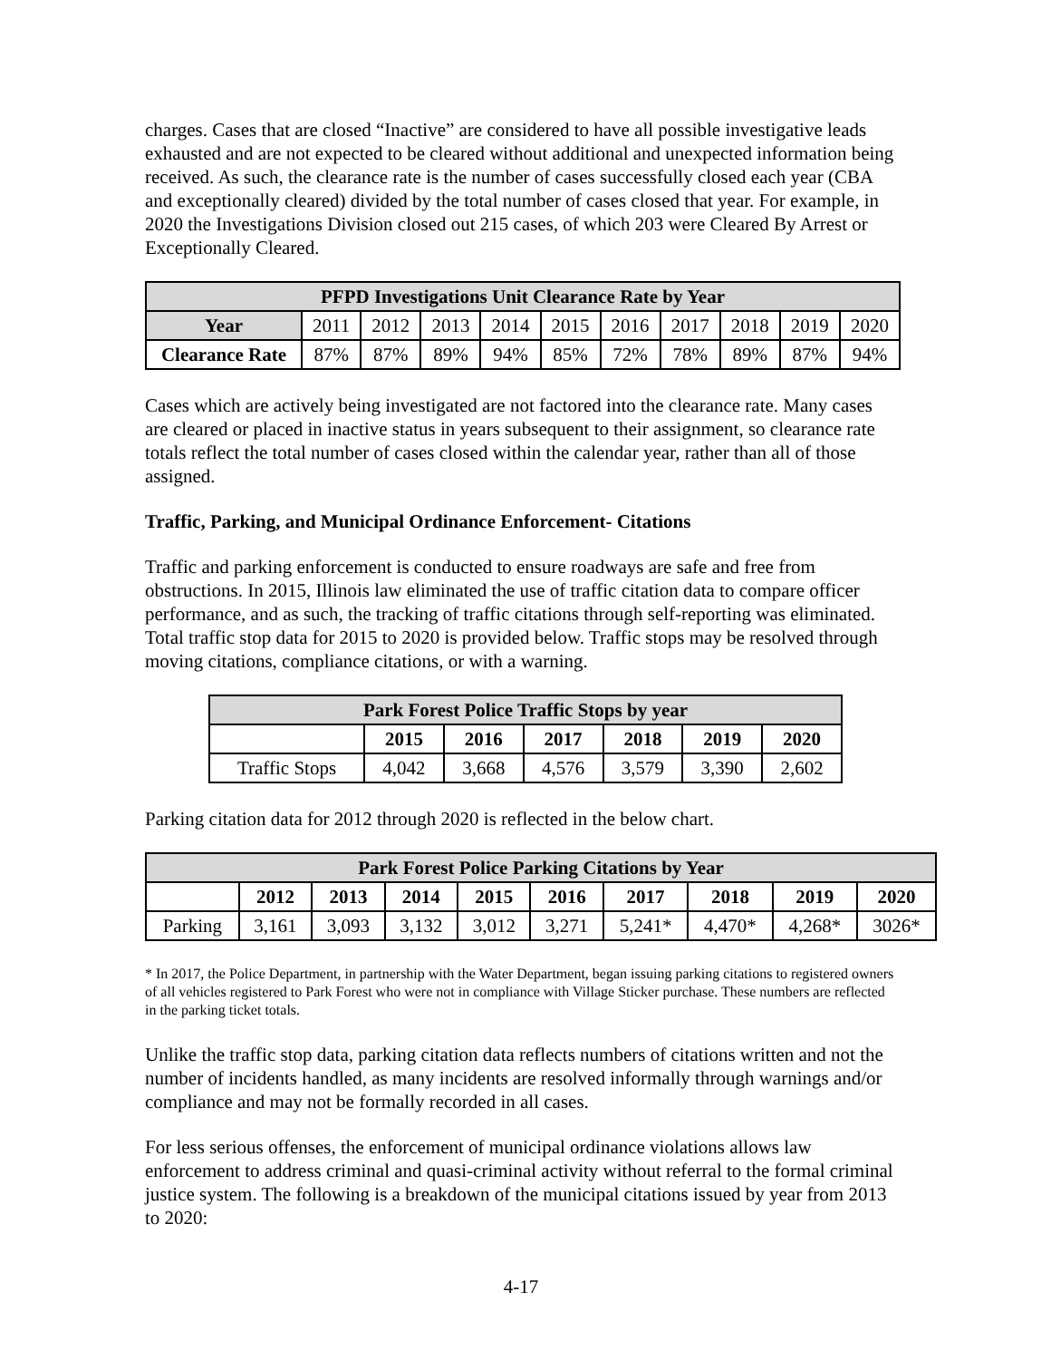charges. Cases that are closed “Inactive” are considered to have all possible investigative leads exhausted and are not expected to be cleared without additional and unexpected information being received. As such, the clearance rate is the number of cases successfully closed each year (CBA and exceptionally cleared) divided by the total number of cases closed that year. For example, in 2020 the Investigations Division closed out 215 cases, of which 203 were Cleared By Arrest or Exceptionally Cleared.
| PFPD Investigations Unit Clearance Rate by Year | | | | | | | | | | |
| --- | --- | --- | --- | --- | --- | --- | --- | --- | --- | --- |
| Year | 2011 | 2012 | 2013 | 2014 | 2015 | 2016 | 2017 | 2018 | 2019 | 2020 |
| Clearance Rate | 87% | 87% | 89% | 94% | 85% | 72% | 78% | 89% | 87% | 94% |
Cases which are actively being investigated are not factored into the clearance rate. Many cases are cleared or placed in inactive status in years subsequent to their assignment, so clearance rate totals reflect the total number of cases closed within the calendar year, rather than all of those assigned.
Traffic, Parking, and Municipal Ordinance Enforcement- Citations
Traffic and parking enforcement is conducted to ensure roadways are safe and free from obstructions. In 2015, Illinois law eliminated the use of traffic citation data to compare officer performance, and as such, the tracking of traffic citations through self-reporting was eliminated. Total traffic stop data for 2015 to 2020 is provided below. Traffic stops may be resolved through moving citations, compliance citations, or with a warning.
| Park Forest Police Traffic Stops by year | | | | | | |
| --- | --- | --- | --- | --- | --- | --- |
| | 2015 | 2016 | 2017 | 2018 | 2019 | 2020 |
| Traffic Stops | 4,042 | 3,668 | 4,576 | 3,579 | 3,390 | 2,602 |
Parking citation data for 2012 through 2020 is reflected in the below chart.
| Park Forest Police Parking Citations by Year | | | | | | | | | |
| --- | --- | --- | --- | --- | --- | --- | --- | --- | --- |
| | 2012 | 2013 | 2014 | 2015 | 2016 | 2017 | 2018 | 2019 | 2020 |
| Parking | 3,161 | 3,093 | 3,132 | 3,012 | 3,271 | 5,241* | 4,470* | 4,268* | 3026* |
* In 2017, the Police Department, in partnership with the Water Department, began issuing parking citations to registered owners of all vehicles registered to Park Forest who were not in compliance with Village Sticker purchase. These numbers are reflected in the parking ticket totals.
Unlike the traffic stop data, parking citation data reflects numbers of citations written and not the number of incidents handled, as many incidents are resolved informally through warnings and/or compliance and may not be formally recorded in all cases.
For less serious offenses, the enforcement of municipal ordinance violations allows law enforcement to address criminal and quasi-criminal activity without referral to the formal criminal justice system. The following is a breakdown of the municipal citations issued by year from 2013 to 2020:
4-17